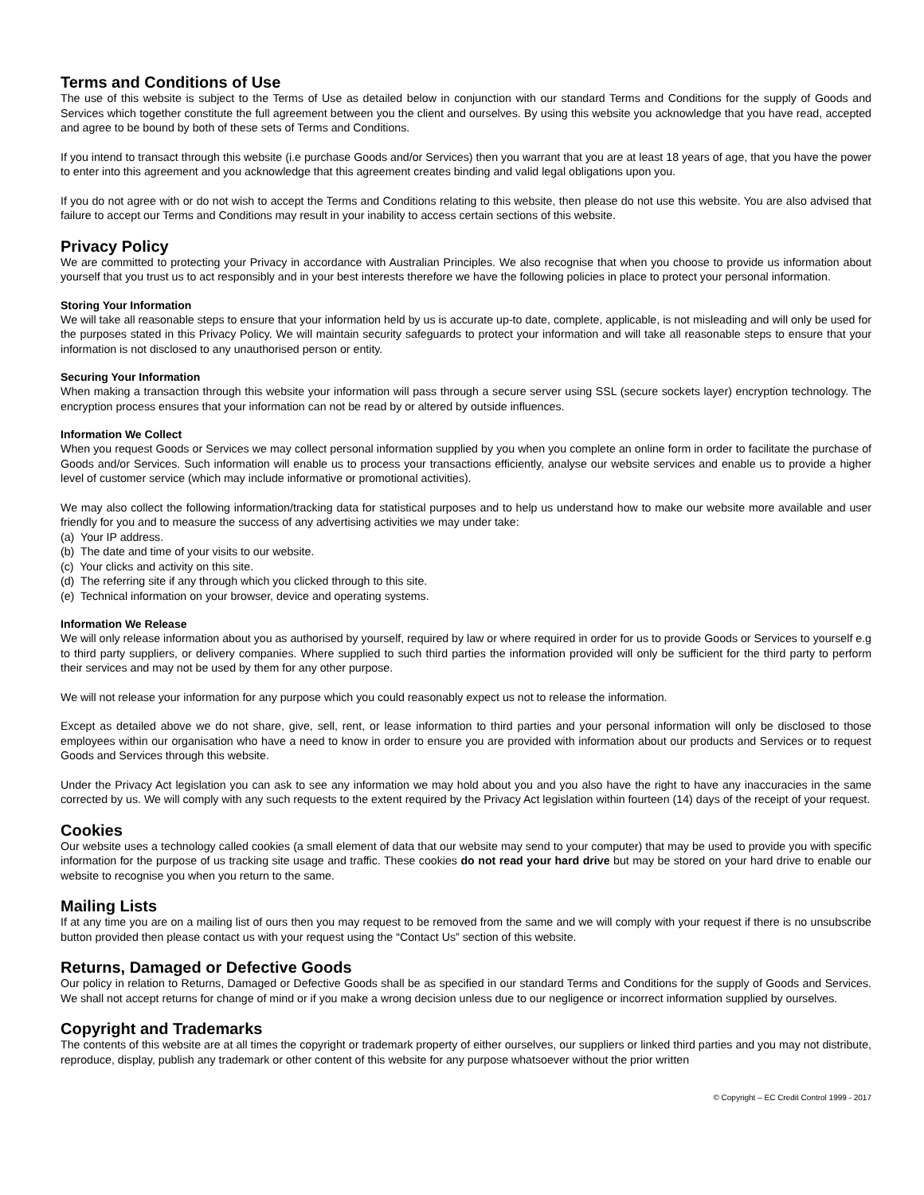Terms and Conditions of Use
The use of this website is subject to the Terms of Use as detailed below in conjunction with our standard Terms and Conditions for the supply of Goods and Services which together constitute the full agreement between you the client and ourselves. By using this website you acknowledge that you have read, accepted and agree to be bound by both of these sets of Terms and Conditions.
If you intend to transact through this website (i.e purchase Goods and/or Services) then you warrant that you are at least 18 years of age, that you have the power to enter into this agreement and you acknowledge that this agreement creates binding and valid legal obligations upon you.
If you do not agree with or do not wish to accept the Terms and Conditions relating to this website, then please do not use this website. You are also advised that failure to accept our Terms and Conditions may result in your inability to access certain sections of this website.
Privacy Policy
We are committed to protecting your Privacy in accordance with Australian Principles. We also recognise that when you choose to provide us information about yourself that you trust us to act responsibly and in your best interests therefore we have the following policies in place to protect your personal information.
Storing Your Information
We will take all reasonable steps to ensure that your information held by us is accurate up-to date, complete, applicable, is not misleading and will only be used for the purposes stated in this Privacy Policy. We will maintain security safeguards to protect your information and will take all reasonable steps to ensure that your information is not disclosed to any unauthorised person or entity.
Securing Your Information
When making a transaction through this website your information will pass through a secure server using SSL (secure sockets layer) encryption technology. The encryption process ensures that your information can not be read by or altered by outside influences.
Information We Collect
When you request Goods or Services we may collect personal information supplied by you when you complete an online form in order to facilitate the purchase of Goods and/or Services. Such information will enable us to process your transactions efficiently, analyse our website services and enable us to provide a higher level of customer service (which may include informative or promotional activities).
We may also collect the following information/tracking data for statistical purposes and to help us understand how to make our website more available and user friendly for you and to measure the success of any advertising activities we may under take:
(a) Your IP address.
(b) The date and time of your visits to our website.
(c) Your clicks and activity on this site.
(d) The referring site if any through which you clicked through to this site.
(e) Technical information on your browser, device and operating systems.
Information We Release
We will only release information about you as authorised by yourself, required by law or where required in order for us to provide Goods or Services to yourself e.g to third party suppliers, or delivery companies. Where supplied to such third parties the information provided will only be sufficient for the third party to perform their services and may not be used by them for any other purpose.
We will not release your information for any purpose which you could reasonably expect us not to release the information.
Except as detailed above we do not share, give, sell, rent, or lease information to third parties and your personal information will only be disclosed to those employees within our organisation who have a need to know in order to ensure you are provided with information about our products and Services or to request Goods and Services through this website.
Under the Privacy Act legislation you can ask to see any information we may hold about you and you also have the right to have any inaccuracies in the same corrected by us. We will comply with any such requests to the extent required by the Privacy Act legislation within fourteen (14) days of the receipt of your request.
Cookies
Our website uses a technology called cookies (a small element of data that our website may send to your computer) that may be used to provide you with specific information for the purpose of us tracking site usage and traffic. These cookies do not read your hard drive but may be stored on your hard drive to enable our website to recognise you when you return to the same.
Mailing Lists
If at any time you are on a mailing list of ours then you may request to be removed from the same and we will comply with your request if there is no unsubscribe button provided then please contact us with your request using the “Contact Us” section of this website.
Returns, Damaged or Defective Goods
Our policy in relation to Returns, Damaged or Defective Goods shall be as specified in our standard Terms and Conditions for the supply of Goods and Services. We shall not accept returns for change of mind or if you make a wrong decision unless due to our negligence or incorrect information supplied by ourselves.
Copyright and Trademarks
The contents of this website are at all times the copyright or trademark property of either ourselves, our suppliers or linked third parties and you may not distribute, reproduce, display, publish any trademark or other content of this website for any purpose whatsoever without the prior written
© Copyright – EC Credit Control 1999 - 2017